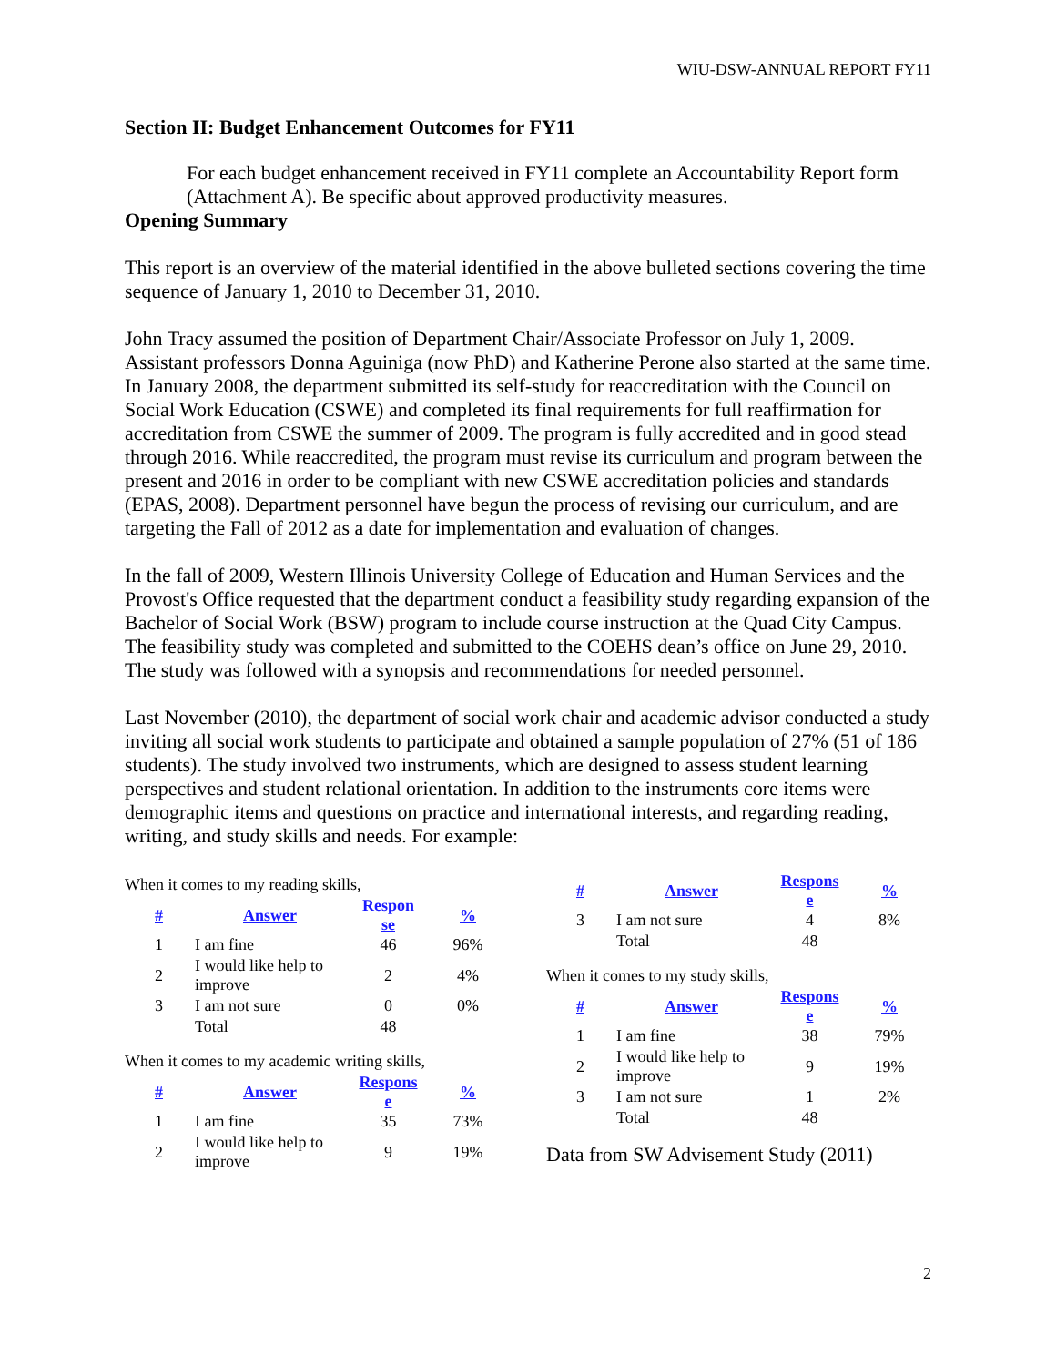WIU-DSW-ANNUAL REPORT FY11
Section II: Budget Enhancement Outcomes for FY11
For each budget enhancement received in FY11 complete an Accountability Report form (Attachment A). Be specific about approved productivity measures.
Opening Summary
This report is an overview of the material identified in the above bulleted sections covering the time sequence of January 1, 2010 to December 31, 2010.
John Tracy assumed the position of Department Chair/Associate Professor on July 1, 2009. Assistant professors Donna Aguiniga (now PhD) and Katherine Perone also started at the same time. In January 2008, the department submitted its self-study for reaccreditation with the Council on Social Work Education (CSWE) and completed its final requirements for full reaffirmation for accreditation from CSWE the summer of 2009. The program is fully accredited and in good stead through 2016. While reaccredited, the program must revise its curriculum and program between the present and 2016 in order to be compliant with new CSWE accreditation policies and standards (EPAS, 2008). Department personnel have begun the process of revising our curriculum, and are targeting the Fall of 2012 as a date for implementation and evaluation of changes.
In the fall of 2009, Western Illinois University College of Education and Human Services and the Provost's Office requested that the department conduct a feasibility study regarding expansion of the Bachelor of Social Work (BSW) program to include course instruction at the Quad City Campus. The feasibility study was completed and submitted to the COEHS dean’s office on June 29, 2010. The study was followed with a synopsis and recommendations for needed personnel.
Last November (2010), the department of social work chair and academic advisor conducted a study inviting all social work students to participate and obtained a sample population of 27% (51 of 186 students). The study involved two instruments, which are designed to assess student learning perspectives and student relational orientation. In addition to the instruments core items were demographic items and questions on practice and international interests, and regarding reading, writing, and study skills and needs. For example:
When it comes to my reading skills,
| # | Answer | Respon se | % |
| --- | --- | --- | --- |
| 1 | I am fine | 46 | 96% |
| 2 | I would like help to improve | 2 | 4% |
| 3 | I am not sure | 0 | 0% |
| | Total | 48 | |
When it comes to my academic writing skills,
| # | Answer | Respons e | % |
| --- | --- | --- | --- |
| 1 | I am fine | 35 | 73% |
| 2 | I would like help to improve | 9 | 19% |
| # | Answer | Respons e | % |
| --- | --- | --- | --- |
| 3 | I am not sure | 4 | 8% |
| | Total | 48 | |
When it comes to my study skills,
| # | Answer | Respons e | % |
| --- | --- | --- | --- |
| 1 | I am fine | 38 | 79% |
| 2 | I would like help to improve | 9 | 19% |
| 3 | I am not sure | 1 | 2% |
| | Total | 48 | |
Data from SW Advisement Study (2011)
2